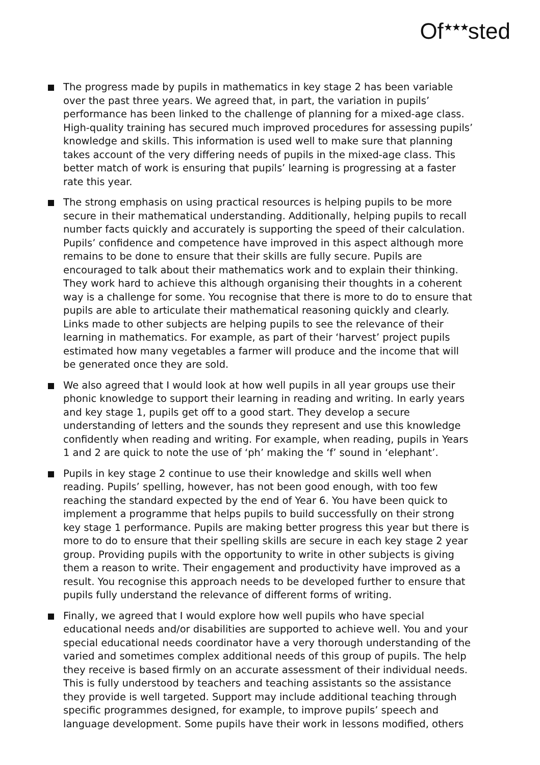Of<sup>★★★</sup>sted
The progress made by pupils in mathematics in key stage 2 has been variable over the past three years. We agreed that, in part, the variation in pupils’ performance has been linked to the challenge of planning for a mixed-age class. High-quality training has secured much improved procedures for assessing pupils’ knowledge and skills. This information is used well to make sure that planning takes account of the very differing needs of pupils in the mixed-age class. This better match of work is ensuring that pupils’ learning is progressing at a faster rate this year.
The strong emphasis on using practical resources is helping pupils to be more secure in their mathematical understanding. Additionally, helping pupils to recall number facts quickly and accurately is supporting the speed of their calculation. Pupils’ confidence and competence have improved in this aspect although more remains to be done to ensure that their skills are fully secure. Pupils are encouraged to talk about their mathematics work and to explain their thinking. They work hard to achieve this although organising their thoughts in a coherent way is a challenge for some. You recognise that there is more to do to ensure that pupils are able to articulate their mathematical reasoning quickly and clearly. Links made to other subjects are helping pupils to see the relevance of their learning in mathematics. For example, as part of their ‘harvest’ project pupils estimated how many vegetables a farmer will produce and the income that will be generated once they are sold.
We also agreed that I would look at how well pupils in all year groups use their phonic knowledge to support their learning in reading and writing. In early years and key stage 1, pupils get off to a good start. They develop a secure understanding of letters and the sounds they represent and use this knowledge confidently when reading and writing. For example, when reading, pupils in Years 1 and 2 are quick to note the use of ‘ph’ making the ‘f’ sound in ‘elephant’.
Pupils in key stage 2 continue to use their knowledge and skills well when reading. Pupils’ spelling, however, has not been good enough, with too few reaching the standard expected by the end of Year 6. You have been quick to implement a programme that helps pupils to build successfully on their strong key stage 1 performance. Pupils are making better progress this year but there is more to do to ensure that their spelling skills are secure in each key stage 2 year group. Providing pupils with the opportunity to write in other subjects is giving them a reason to write. Their engagement and productivity have improved as a result. You recognise this approach needs to be developed further to ensure that pupils fully understand the relevance of different forms of writing.
Finally, we agreed that I would explore how well pupils who have special educational needs and/or disabilities are supported to achieve well. You and your special educational needs coordinator have a very thorough understanding of the varied and sometimes complex additional needs of this group of pupils. The help they receive is based firmly on an accurate assessment of their individual needs. This is fully understood by teachers and teaching assistants so the assistance they provide is well targeted. Support may include additional teaching through specific programmes designed, for example, to improve pupils’ speech and language development. Some pupils have their work in lessons modified, others